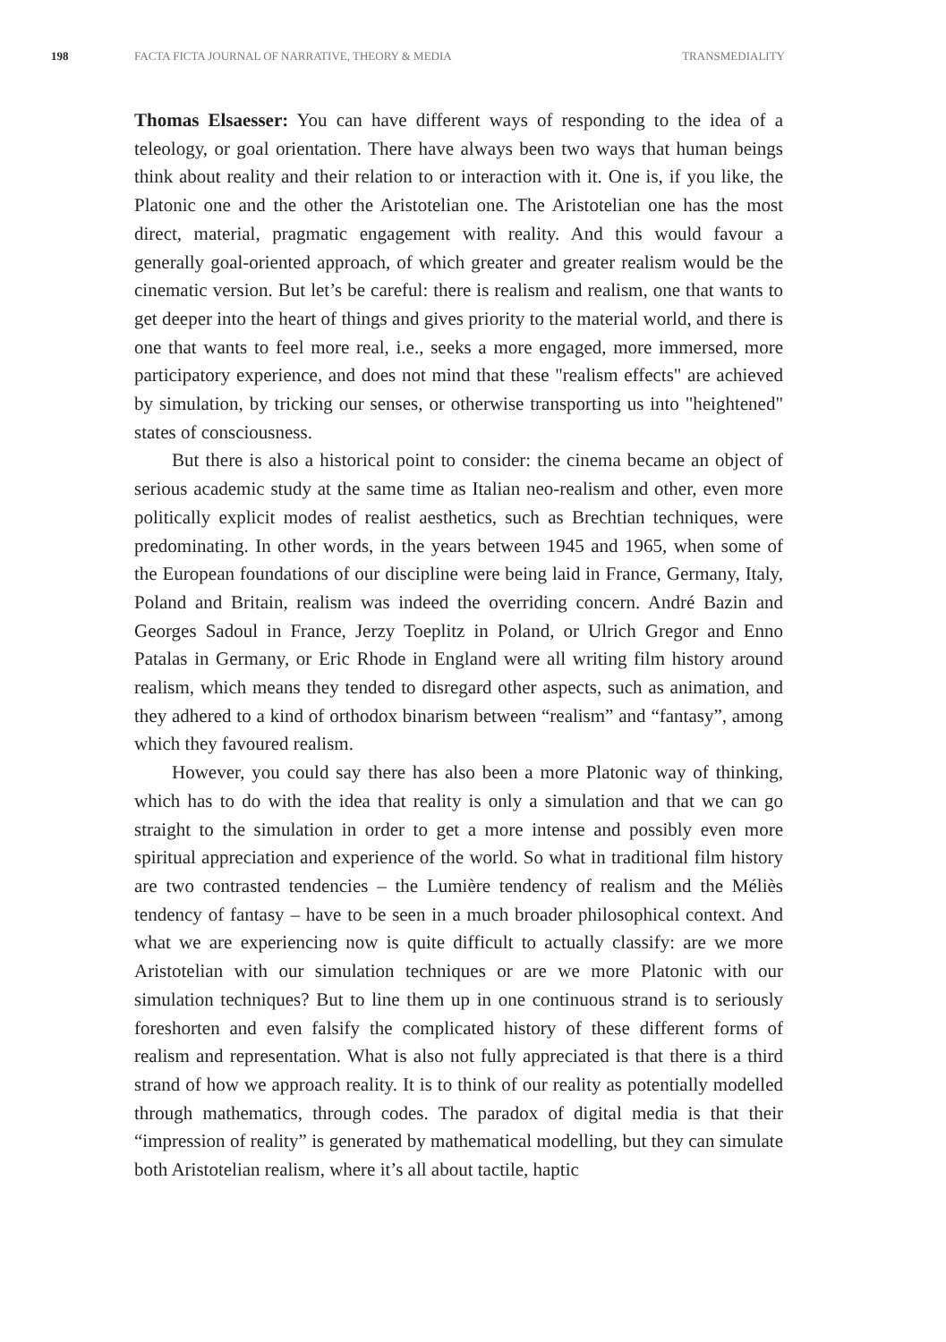198 FACTA FICTA JOURNAL OF NARRATIVE, THEORY & MEDIA TRANSMEDIALITY
Thomas Elsaesser: You can have different ways of responding to the idea of a teleology, or goal orientation. There have always been two ways that human beings think about reality and their relation to or interaction with it. One is, if you like, the Platonic one and the other the Aristotelian one. The Aristotelian one has the most direct, material, pragmatic engagement with reality. And this would favour a generally goal-oriented approach, of which greater and greater realism would be the cinematic version. But let’s be careful: there is realism and realism, one that wants to get deeper into the heart of things and gives priority to the material world, and there is one that wants to feel more real, i.e., seeks a more engaged, more immersed, more participatory experience, and does not mind that these "realism effects" are achieved by simulation, by tricking our senses, or otherwise transporting us into "heightened" states of consciousness.
But there is also a historical point to consider: the cinema became an object of serious academic study at the same time as Italian neo-realism and other, even more politically explicit modes of realist aesthetics, such as Brechtian techniques, were predominating. In other words, in the years between 1945 and 1965, when some of the European foundations of our discipline were being laid in France, Germany, Italy, Poland and Britain, realism was indeed the overriding concern. André Bazin and Georges Sadoul in France, Jerzy Toeplitz in Poland, or Ulrich Gregor and Enno Patalas in Germany, or Eric Rhode in England were all writing film history around realism, which means they tended to disregard other aspects, such as animation, and they adhered to a kind of orthodox binarism between “realism” and “fantasy”, among which they favoured realism.
However, you could say there has also been a more Platonic way of thinking, which has to do with the idea that reality is only a simulation and that we can go straight to the simulation in order to get a more intense and possibly even more spiritual appreciation and experience of the world. So what in traditional film history are two contrasted tendencies – the Lumière tendency of realism and the Méliès tendency of fantasy – have to be seen in a much broader philosophical context. And what we are experiencing now is quite difficult to actually classify: are we more Aristotelian with our simulation techniques or are we more Platonic with our simulation techniques? But to line them up in one continuous strand is to seriously foreshorten and even falsify the complicated history of these different forms of realism and representation. What is also not fully appreciated is that there is a third strand of how we approach reality. It is to think of our reality as potentially modelled through mathematics, through codes. The paradox of digital media is that their “impression of reality” is generated by mathematical modelling, but they can simulate both Aristotelian realism, where it’s all about tactile, haptic